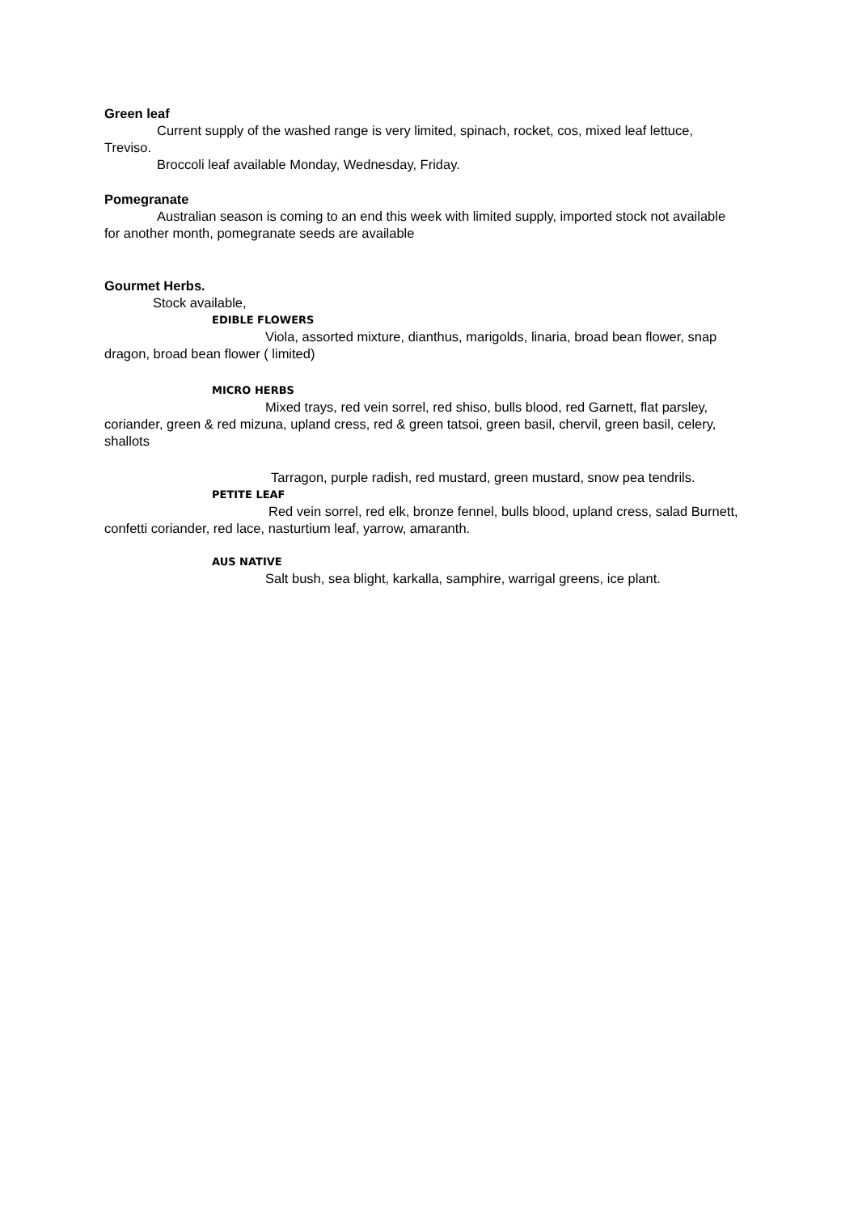Green leaf
Current supply of the washed range is very limited, spinach, rocket, cos, mixed leaf lettuce, Treviso.
Broccoli leaf available Monday, Wednesday, Friday.
Pomegranate
Australian season is coming to an end this week with limited supply, imported stock not available for another month, pomegranate seeds are available
Gourmet Herbs.
Stock available,
EDIBLE FLOWERS
Viola, assorted mixture, dianthus, marigolds, linaria, broad bean flower, snap dragon, broad bean flower ( limited)
MICRO HERBS
Mixed trays, red vein sorrel, red shiso, bulls blood, red Garnett, flat parsley, coriander, green & red mizuna, upland cress, red & green tatsoi, green basil, chervil, green basil, celery, shallots
Tarragon, purple radish, red mustard, green mustard, snow pea tendrils.
PETITE LEAF
Red vein sorrel, red elk, bronze fennel, bulls blood, upland cress, salad Burnett, confetti coriander, red lace, nasturtium leaf, yarrow, amaranth.
AUS NATIVE
Salt bush, sea blight, karkalla, samphire, warrigal greens, ice plant.